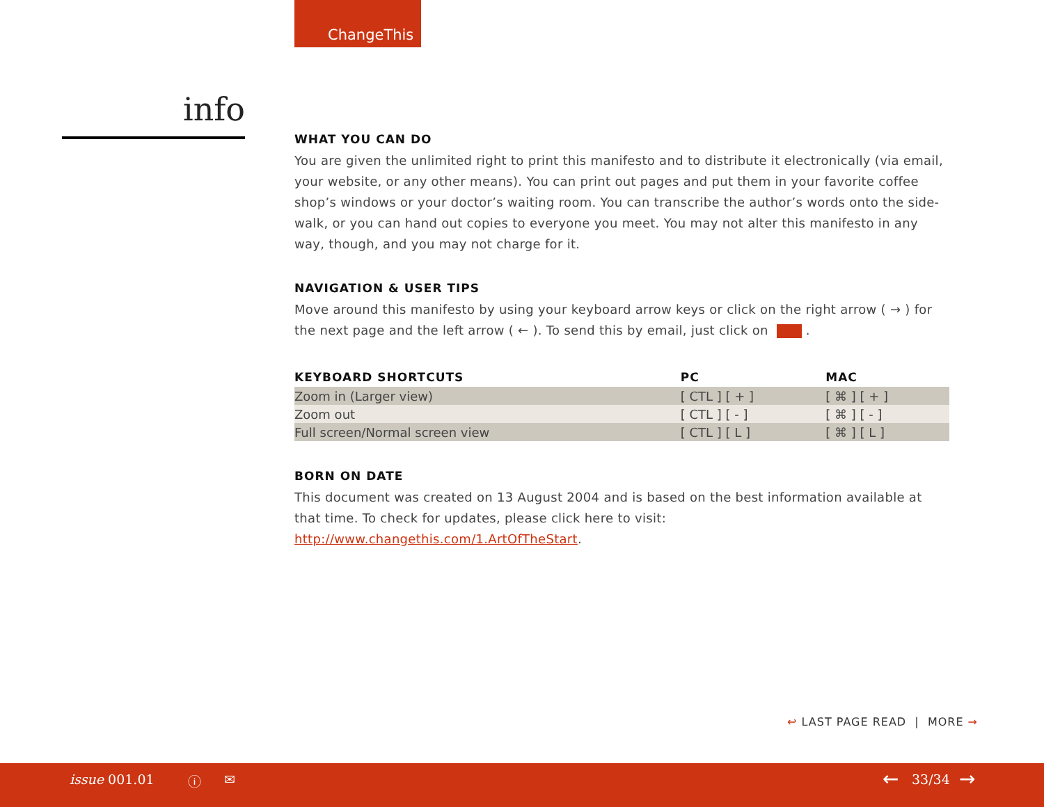ChangeThis
info
WHAT YOU CAN DO
You are given the unlimited right to print this manifesto and to distribute it electronically (via email, your website, or any other means). You can print out pages and put them in your favorite coffee shop’s windows or your doctor’s waiting room. You can transcribe the author’s words onto the side-walk, or you can hand out copies to everyone you meet. You may not alter this manifesto in any way, though, and you may not charge for it.
NAVIGATION & USER TIPS
Move around this manifesto by using your keyboard arrow keys or click on the right arrow ( → ) for the next page and the left arrow ( ← ). To send this by email, just click on .
| KEYBOARD SHORTCUTS | PC | MAC |
| --- | --- | --- |
| Zoom in (Larger view) | [ CTL ] [ + ] | [ ⌘ ] [ + ] |
| Zoom out | [ CTL ] [ - ] | [ ⌘ ] [ - ] |
| Full screen/Normal screen view | [ CTL ] [ L ] | [ ⌘ ] [ L ] |
BORN ON DATE
This document was created on 13 August 2004 and is based on the best information available at that time. To check for updates, please click here to visit: http://www.changethis.com/1.ArtOfTheStart.
↩ LAST PAGE READ | MORE →
issue 001.01 ⓘ ✉ ← 33/34 →